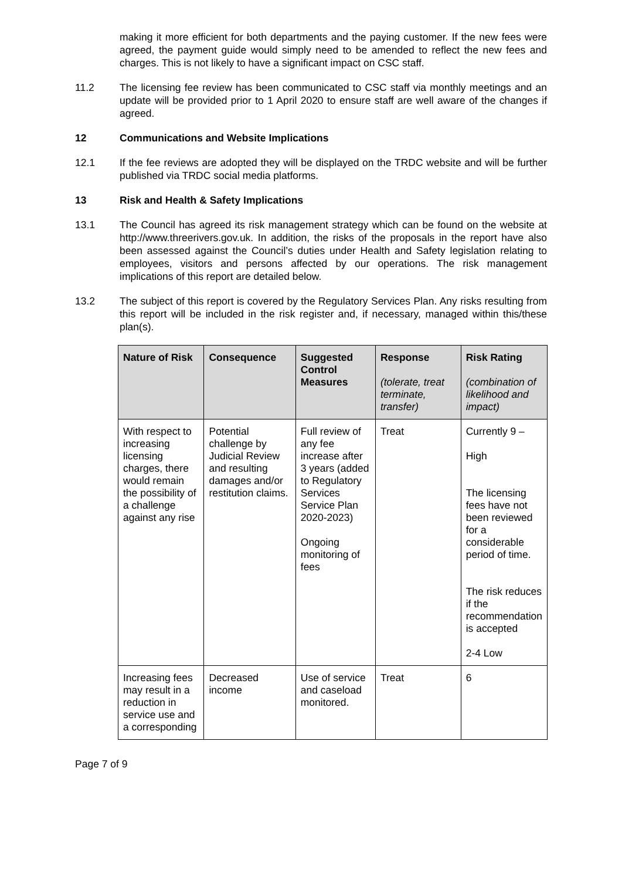making it more efficient for both departments and the paying customer. If the new fees were agreed, the payment guide would simply need to be amended to reflect the new fees and charges. This is not likely to have a significant impact on CSC staff.
11.2 The licensing fee review has been communicated to CSC staff via monthly meetings and an update will be provided prior to 1 April 2020 to ensure staff are well aware of the changes if agreed.
12 Communications and Website Implications
12.1 If the fee reviews are adopted they will be displayed on the TRDC website and will be further published via TRDC social media platforms.
13 Risk and Health & Safety Implications
13.1 The Council has agreed its risk management strategy which can be found on the website at http://www.threerivers.gov.uk. In addition, the risks of the proposals in the report have also been assessed against the Council’s duties under Health and Safety legislation relating to employees, visitors and persons affected by our operations. The risk management implications of this report are detailed below.
13.2 The subject of this report is covered by the Regulatory Services Plan. Any risks resulting from this report will be included in the risk register and, if necessary, managed within this/these plan(s).
| Nature of Risk | Consequence | Suggested Control Measures | Response (tolerate, treat terminate, transfer) | Risk Rating (combination of likelihood and impact) |
| --- | --- | --- | --- | --- |
| With respect to increasing licensing charges, there would remain the possibility of a challenge against any rise | Potential challenge by Judicial Review and resulting damages and/or restitution claims. | Full review of any fee increase after 3 years (added to Regulatory Services Service Plan 2020-2023) Ongoing monitoring of fees | Treat | Currently 9 – High The licensing fees have not been reviewed for a considerable period of time. The risk reduces if the recommendation is accepted 2-4 Low |
| Increasing fees may result in a reduction in service use and a corresponding | Decreased income | Use of service and caseload monitored. | Treat | 6 |
Page 7 of 9